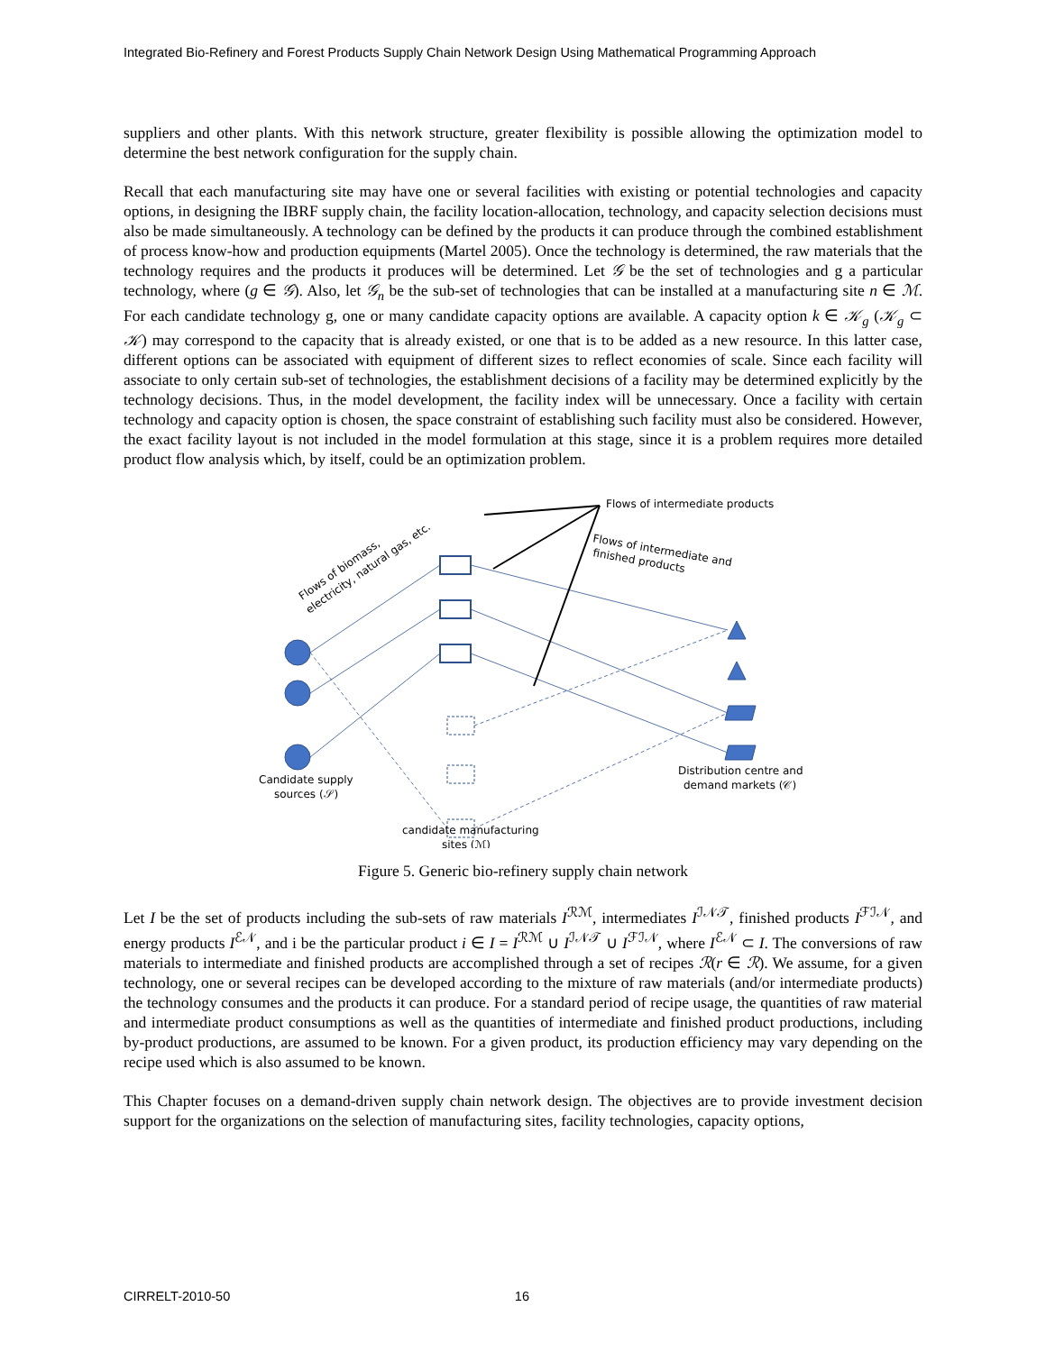Integrated Bio-Refinery and Forest Products Supply Chain Network Design Using Mathematical Programming Approach
suppliers and other plants. With this network structure, greater flexibility is possible allowing the optimization model to determine the best network configuration for the supply chain.
Recall that each manufacturing site may have one or several facilities with existing or potential technologies and capacity options, in designing the IBRF supply chain, the facility location-allocation, technology, and capacity selection decisions must also be made simultaneously. A technology can be defined by the products it can produce through the combined establishment of process know-how and production equipments (Martel 2005). Once the technology is determined, the raw materials that the technology requires and the products it produces will be determined. Let 𝒢 be the set of technologies and g a particular technology, where (g ∈ 𝒢). Also, let 𝒢<sub>n</sub> be the sub-set of technologies that can be installed at a manufacturing site n ∈ ℳ. For each candidate technology g, one or many candidate capacity options are available. A capacity option k ∈ 𝒦<sub>g</sub> (𝒦<sub>g</sub> ⊂ 𝒦) may correspond to the capacity that is already existed, or one that is to be added as a new resource. In this latter case, different options can be associated with equipment of different sizes to reflect economies of scale. Since each facility will associate to only certain sub-set of technologies, the establishment decisions of a facility may be determined explicitly by the technology decisions. Thus, in the model development, the facility index will be unnecessary. Once a facility with certain technology and capacity option is chosen, the space constraint of establishing such facility must also be considered. However, the exact facility layout is not included in the model formulation at this stage, since it is a problem requires more detailed product flow analysis which, by itself, could be an optimization problem.
Flows of intermediate products
Flows of intermediate and
finished products
Flows of biomass,
electricity, natural gas, etc.
Candidate supply
sources (𝒮)
Distribution centre and
demand markets (𝒞)
candidate manufacturing
sites (ℳ)
Figure 5. Generic bio-refinery supply chain network
Let I be the set of products including the sub-sets of raw materials I<sup>ℛℳ</sup>, intermediates I<sup>ℐ𝒩𝒯</sup>, finished products I<sup>ℱℐ𝒩</sup>, and energy products I<sup>ℰ𝒩</sup>, and i be the particular product i ∈ I = I<sup>ℛℳ</sup> ∪ I<sup>ℐ𝒩𝒯</sup> ∪ I<sup>ℱℐ𝒩</sup>, where I<sup>ℰ𝒩</sup> ⊂ I. The conversions of raw materials to intermediate and finished products are accomplished through a set of recipes ℛ(r ∈ ℛ). We assume, for a given technology, one or several recipes can be developed according to the mixture of raw materials (and/or intermediate products) the technology consumes and the products it can produce. For a standard period of recipe usage, the quantities of raw material and intermediate product consumptions as well as the quantities of intermediate and finished product productions, including by-product productions, are assumed to be known. For a given product, its production efficiency may vary depending on the recipe used which is also assumed to be known.
This Chapter focuses on a demand-driven supply chain network design. The objectives are to provide investment decision support for the organizations on the selection of manufacturing sites, facility technologies, capacity options,
CIRRELT-2010-50 16